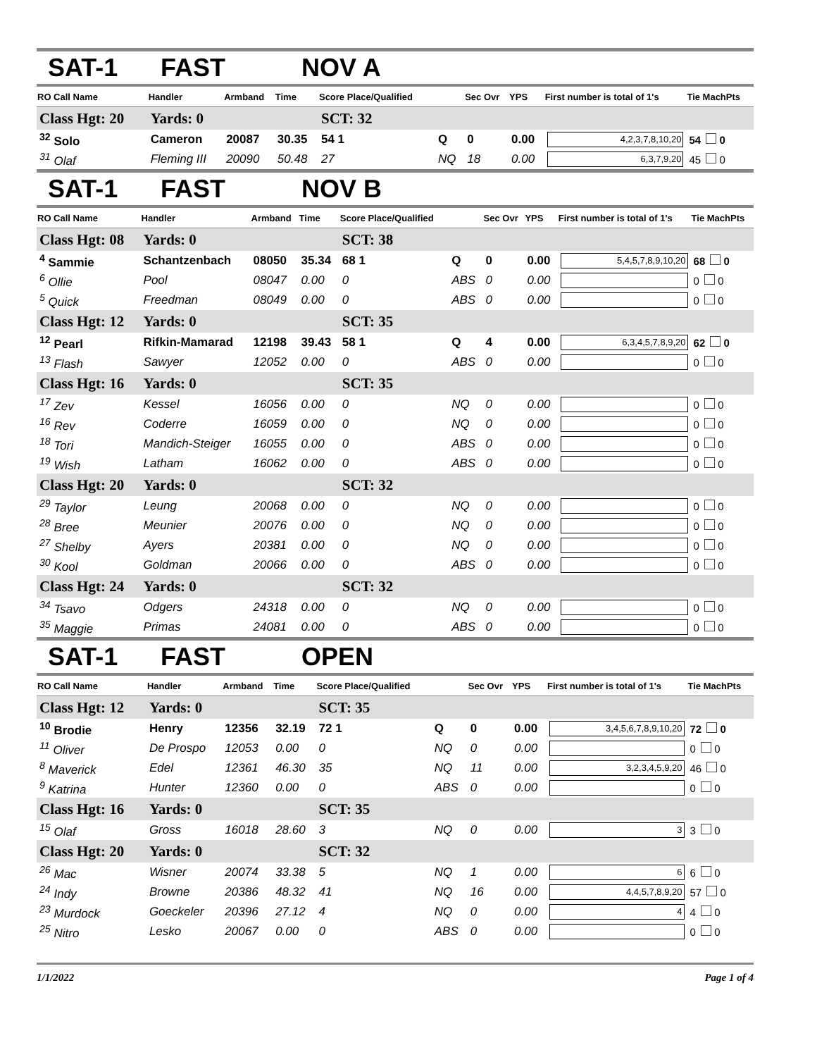SAT-1 FAST NOV A
| RO Call Name | Handler | Armband | Time | Score Place/Qualified | | Sec Ovr | YPS | First number is total of 1's | Tie MachPts |
| --- | --- | --- | --- | --- | --- | --- | --- | --- | --- |
| Class Hgt: 20 | Yards: 0 | | | SCT: 32 | | | | | |
| <sup>32</sup> Solo | Cameron | 20087 | 30.35 | 54 1 | Q | 0 | 0.00 | 4,2,3,7,8,10,20 | 54 0 |
| <sup>31</sup> Olaf | Fleming III | 20090 | 50.48 | 27 | NQ | 18 | 0.00 | 6,3,7,9,20 | 45 0 |
SAT-1 FAST NOV B
| RO Call Name | Handler | Armband | Time | Score Place/Qualified | | Sec Ovr | YPS | First number is total of 1's | Tie MachPts |
| --- | --- | --- | --- | --- | --- | --- | --- | --- | --- |
| Class Hgt: 08 | Yards: 0 | | | SCT: 38 | | | | | |
| <sup>4</sup> Sammie | Schantzenbach | 08050 | 35.34 | 68 1 | Q | 0 | 0.00 | 5,4,5,7,8,9,10,20 | 68 0 |
| <sup>6</sup> Ollie | Pool | 08047 | 0.00 | 0 | ABS | 0 | 0.00 | | 0 0 |
| <sup>5</sup> Quick | Freedman | 08049 | 0.00 | 0 | ABS | 0 | 0.00 | | 0 0 |
| Class Hgt: 12 | Yards: 0 | | | SCT: 35 | | | | | |
| <sup>12</sup> Pearl | Rifkin-Mamarad | 12198 | 39.43 | 58 1 | Q | 4 | 0.00 | 6,3,4,5,7,8,9,20 | 62 0 |
| <sup>13</sup> Flash | Sawyer | 12052 | 0.00 | 0 | ABS | 0 | 0.00 | | 0 0 |
| Class Hgt: 16 | Yards: 0 | | | SCT: 35 | | | | | |
| <sup>17</sup> Zev | Kessel | 16056 | 0.00 | 0 | NQ | 0 | 0.00 | | 0 0 |
| <sup>16</sup> Rev | Coderre | 16059 | 0.00 | 0 | NQ | 0 | 0.00 | | 0 0 |
| <sup>18</sup> Tori | Mandich-Steiger | 16055 | 0.00 | 0 | ABS | 0 | 0.00 | | 0 0 |
| <sup>19</sup> Wish | Latham | 16062 | 0.00 | 0 | ABS | 0 | 0.00 | | 0 0 |
| Class Hgt: 20 | Yards: 0 | | | SCT: 32 | | | | | |
| <sup>29</sup> Taylor | Leung | 20068 | 0.00 | 0 | NQ | 0 | 0.00 | | 0 0 |
| <sup>28</sup> Bree | Meunier | 20076 | 0.00 | 0 | NQ | 0 | 0.00 | | 0 0 |
| <sup>27</sup> Shelby | Ayers | 20381 | 0.00 | 0 | NQ | 0 | 0.00 | | 0 0 |
| <sup>30</sup> Kool | Goldman | 20066 | 0.00 | 0 | ABS | 0 | 0.00 | | 0 0 |
| Class Hgt: 24 | Yards: 0 | | | SCT: 32 | | | | | |
| <sup>34</sup> Tsavo | Odgers | 24318 | 0.00 | 0 | NQ | 0 | 0.00 | | 0 0 |
| <sup>35</sup> Maggie | Primas | 24081 | 0.00 | 0 | ABS | 0 | 0.00 | | 0 0 |
SAT-1 FAST OPEN
| RO Call Name | Handler | Armband | Time | Score Place/Qualified | | Sec Ovr | YPS | First number is total of 1's | Tie MachPts |
| --- | --- | --- | --- | --- | --- | --- | --- | --- | --- |
| Class Hgt: 12 | Yards: 0 | | | SCT: 35 | | | | | |
| <sup>10</sup> Brodie | Henry | 12356 | 32.19 | 72 1 | Q | 0 | 0.00 | 3,4,5,6,7,8,9,10,20 | 72 0 |
| <sup>11</sup> Oliver | De Prospo | 12053 | 0.00 | 0 | NQ | 0 | 0.00 | | 0 0 |
| <sup>8</sup> Maverick | Edel | 12361 | 46.30 | 35 | NQ | 11 | 0.00 | 3,2,3,4,5,9,20 | 46 0 |
| <sup>9</sup> Katrina | Hunter | 12360 | 0.00 | 0 | ABS | 0 | 0.00 | | 0 0 |
| Class Hgt: 16 | Yards: 0 | | | SCT: 35 | | | | | |
| <sup>15</sup> Olaf | Gross | 16018 | 28.60 | 3 | NQ | 0 | 0.00 | 3 | 3 0 |
| Class Hgt: 20 | Yards: 0 | | | SCT: 32 | | | | | |
| <sup>26</sup> Mac | Wisner | 20074 | 33.38 | 5 | NQ | 1 | 0.00 | 6 | 6 0 |
| <sup>24</sup> Indy | Browne | 20386 | 48.32 | 41 | NQ | 16 | 0.00 | 4,4,5,7,8,9,20 | 57 0 |
| <sup>23</sup> Murdock | Goeckeler | 20396 | 27.12 | 4 | NQ | 0 | 0.00 | 4 | 4 0 |
| <sup>25</sup> Nitro | Lesko | 20067 | 0.00 | 0 | ABS | 0 | 0.00 | | 0 0 |
1/1/2022 Page 1 of 4